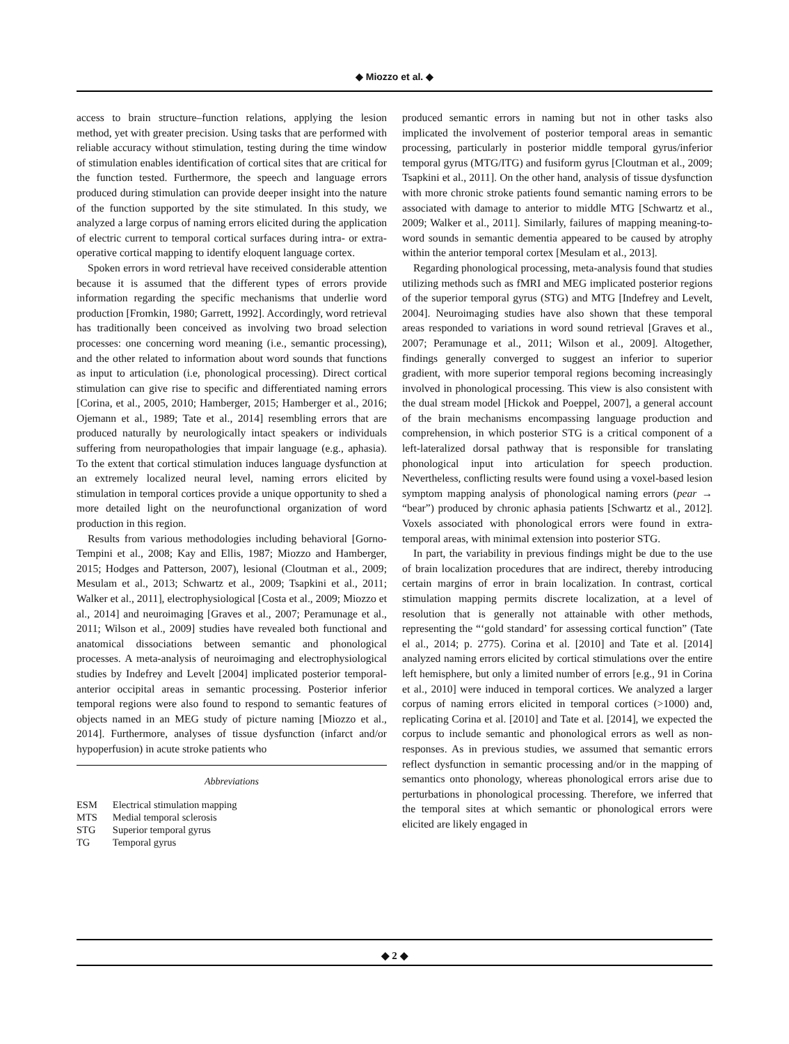◆ Miozzo et al. ◆
access to brain structure–function relations, applying the lesion method, yet with greater precision. Using tasks that are performed with reliable accuracy without stimulation, testing during the time window of stimulation enables identification of cortical sites that are critical for the function tested. Furthermore, the speech and language errors produced during stimulation can provide deeper insight into the nature of the function supported by the site stimulated. In this study, we analyzed a large corpus of naming errors elicited during the application of electric current to temporal cortical surfaces during intra- or extra-operative cortical mapping to identify eloquent language cortex.
Spoken errors in word retrieval have received considerable attention because it is assumed that the different types of errors provide information regarding the specific mechanisms that underlie word production [Fromkin, 1980; Garrett, 1992]. Accordingly, word retrieval has traditionally been conceived as involving two broad selection processes: one concerning word meaning (i.e., semantic processing), and the other related to information about word sounds that functions as input to articulation (i.e, phonological processing). Direct cortical stimulation can give rise to specific and differentiated naming errors [Corina, et al., 2005, 2010; Hamberger, 2015; Hamberger et al., 2016; Ojemann et al., 1989; Tate et al., 2014] resembling errors that are produced naturally by neurologically intact speakers or individuals suffering from neuropathologies that impair language (e.g., aphasia). To the extent that cortical stimulation induces language dysfunction at an extremely localized neural level, naming errors elicited by stimulation in temporal cortices provide a unique opportunity to shed a more detailed light on the neurofunctional organization of word production in this region.
Results from various methodologies including behavioral [Gorno-Tempini et al., 2008; Kay and Ellis, 1987; Miozzo and Hamberger, 2015; Hodges and Patterson, 2007), lesional (Cloutman et al., 2009; Mesulam et al., 2013; Schwartz et al., 2009; Tsapkini et al., 2011; Walker et al., 2011], electrophysiological [Costa et al., 2009; Miozzo et al., 2014] and neuroimaging [Graves et al., 2007; Peramunage et al., 2011; Wilson et al., 2009] studies have revealed both functional and anatomical dissociations between semantic and phonological processes. A meta-analysis of neuroimaging and electrophysiological studies by Indefrey and Levelt [2004] implicated posterior temporal-anterior occipital areas in semantic processing. Posterior inferior temporal regions were also found to respond to semantic features of objects named in an MEG study of picture naming [Miozzo et al., 2014]. Furthermore, analyses of tissue dysfunction (infarct and/or hypoperfusion) in acute stroke patients who
Abbreviations
| ESM | Electrical stimulation mapping |
| MTS | Medial temporal sclerosis |
| STG | Superior temporal gyrus |
| TG | Temporal gyrus |
produced semantic errors in naming but not in other tasks also implicated the involvement of posterior temporal areas in semantic processing, particularly in posterior middle temporal gyrus/inferior temporal gyrus (MTG/ITG) and fusiform gyrus [Cloutman et al., 2009; Tsapkini et al., 2011]. On the other hand, analysis of tissue dysfunction with more chronic stroke patients found semantic naming errors to be associated with damage to anterior to middle MTG [Schwartz et al., 2009; Walker et al., 2011]. Similarly, failures of mapping meaning-to-word sounds in semantic dementia appeared to be caused by atrophy within the anterior temporal cortex [Mesulam et al., 2013].
Regarding phonological processing, meta-analysis found that studies utilizing methods such as fMRI and MEG implicated posterior regions of the superior temporal gyrus (STG) and MTG [Indefrey and Levelt, 2004]. Neuroimaging studies have also shown that these temporal areas responded to variations in word sound retrieval [Graves et al., 2007; Peramunage et al., 2011; Wilson et al., 2009]. Altogether, findings generally converged to suggest an inferior to superior gradient, with more superior temporal regions becoming increasingly involved in phonological processing. This view is also consistent with the dual stream model [Hickok and Poeppel, 2007], a general account of the brain mechanisms encompassing language production and comprehension, in which posterior STG is a critical component of a left-lateralized dorsal pathway that is responsible for translating phonological input into articulation for speech production. Nevertheless, conflicting results were found using a voxel-based lesion symptom mapping analysis of phonological naming errors (pear → “bear”) produced by chronic aphasia patients [Schwartz et al., 2012]. Voxels associated with phonological errors were found in extra-temporal areas, with minimal extension into posterior STG.
In part, the variability in previous findings might be due to the use of brain localization procedures that are indirect, thereby introducing certain margins of error in brain localization. In contrast, cortical stimulation mapping permits discrete localization, at a level of resolution that is generally not attainable with other methods, representing the “‘gold standard’ for assessing cortical function” (Tate el al., 2014; p. 2775). Corina et al. [2010] and Tate et al. [2014] analyzed naming errors elicited by cortical stimulations over the entire left hemisphere, but only a limited number of errors [e.g., 91 in Corina et al., 2010] were induced in temporal cortices. We analyzed a larger corpus of naming errors elicited in temporal cortices (>1000) and, replicating Corina et al. [2010] and Tate et al. [2014], we expected the corpus to include semantic and phonological errors as well as non-responses. As in previous studies, we assumed that semantic errors reflect dysfunction in semantic processing and/or in the mapping of semantics onto phonology, whereas phonological errors arise due to perturbations in phonological processing. Therefore, we inferred that the temporal sites at which semantic or phonological errors were elicited are likely engaged in
◆ 2 ◆